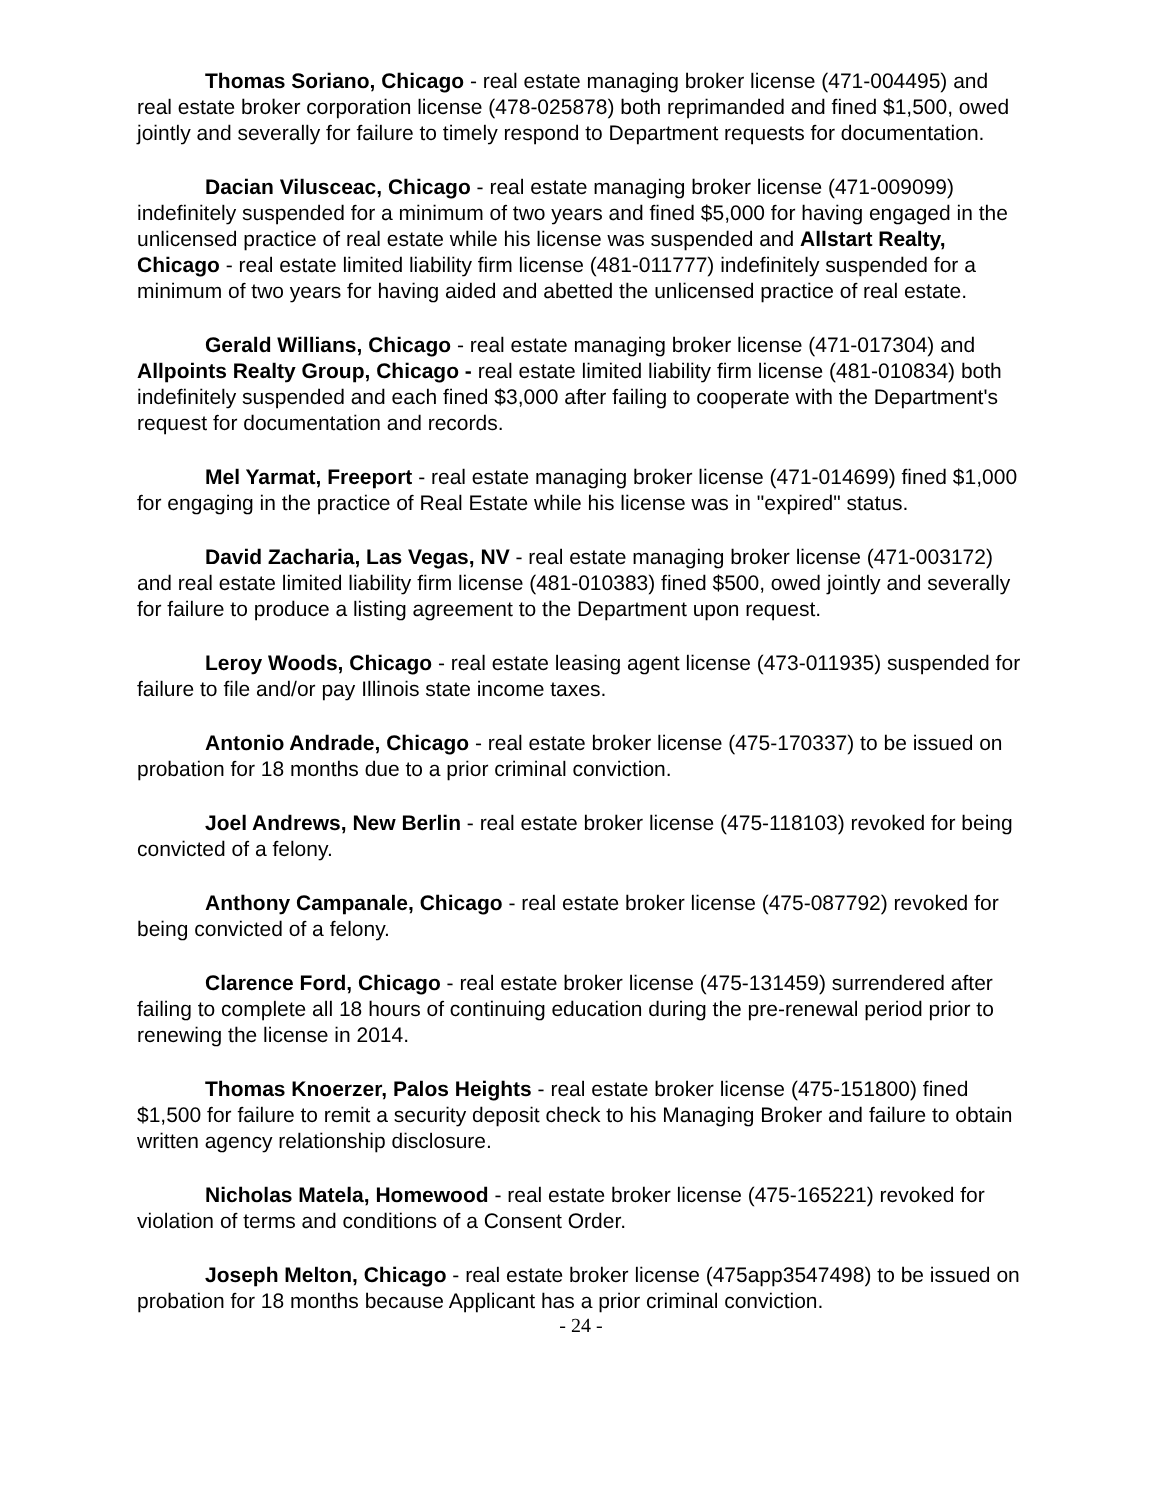Thomas Soriano, Chicago - real estate managing broker license (471-004495) and real estate broker corporation license (478-025878) both reprimanded and fined $1,500, owed jointly and severally for failure to timely respond to Department requests for documentation.
Dacian Vilusceac, Chicago - real estate managing broker license (471-009099) indefinitely suspended for a minimum of two years and fined $5,000 for having engaged in the unlicensed practice of real estate while his license was suspended and Allstart Realty, Chicago - real estate limited liability firm license (481-011777) indefinitely suspended for a minimum of two years for having aided and abetted the unlicensed practice of real estate.
Gerald Willians, Chicago - real estate managing broker license (471-017304) and Allpoints Realty Group, Chicago - real estate limited liability firm license (481-010834) both indefinitely suspended and each fined $3,000 after failing to cooperate with the Department's request for documentation and records.
Mel Yarmat, Freeport - real estate managing broker license (471-014699) fined $1,000 for engaging in the practice of Real Estate while his license was in "expired" status.
David Zacharia, Las Vegas, NV - real estate managing broker license (471-003172) and real estate limited liability firm license (481-010383) fined $500, owed jointly and severally for failure to produce a listing agreement to the Department upon request.
Leroy Woods, Chicago - real estate leasing agent license (473-011935) suspended for failure to file and/or pay Illinois state income taxes.
Antonio Andrade, Chicago - real estate broker license (475-170337) to be issued on probation for 18 months due to a prior criminal conviction.
Joel Andrews, New Berlin - real estate broker license (475-118103) revoked for being convicted of a felony.
Anthony Campanale, Chicago - real estate broker license (475-087792) revoked for being convicted of a felony.
Clarence Ford, Chicago - real estate broker license (475-131459) surrendered after failing to complete all 18 hours of continuing education during the pre-renewal period prior to renewing the license in 2014.
Thomas Knoerzer, Palos Heights - real estate broker license (475-151800) fined $1,500 for failure to remit a security deposit check to his Managing Broker and failure to obtain written agency relationship disclosure.
Nicholas Matela, Homewood - real estate broker license (475-165221) revoked for violation of terms and conditions of a Consent Order.
Joseph Melton, Chicago - real estate broker license (475app3547498) to be issued on probation for 18 months because Applicant has a prior criminal conviction.
- 24 -